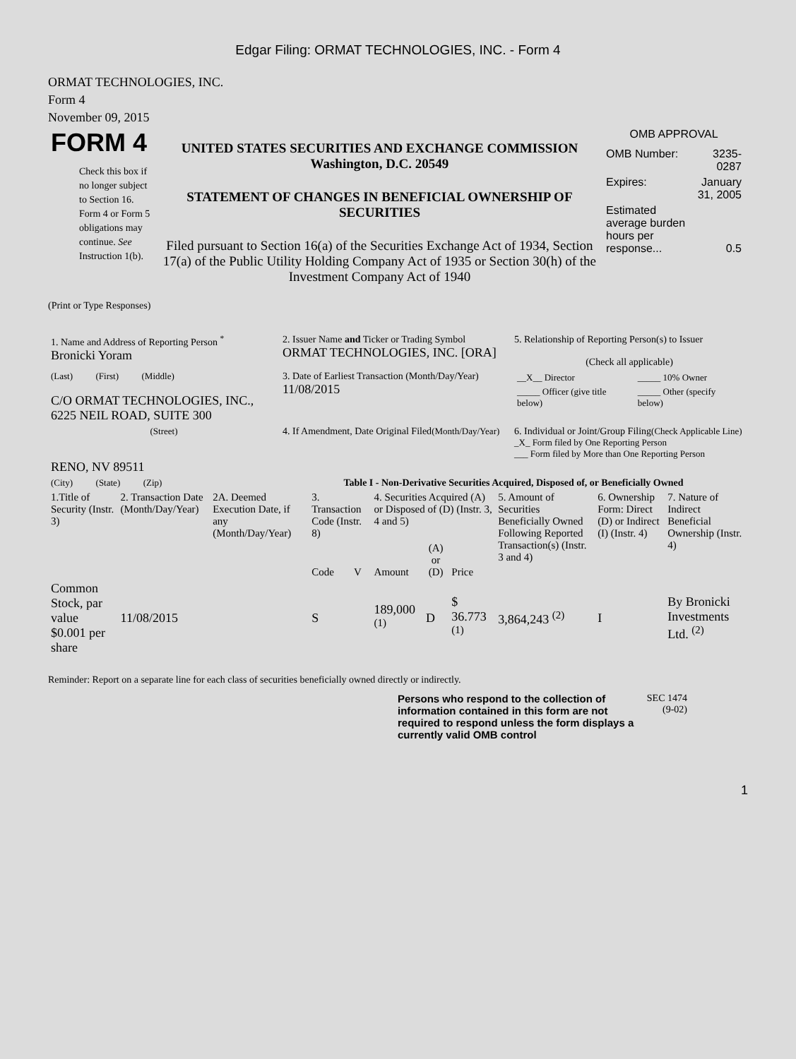Edgar Filing: ORMAT TECHNOLOGIES, INC. - Form 4
ORMAT TECHNOLOGIES, INC.
Form 4
November 09, 2015
| FORM 4 Check this box if no longer subject to Section 16. Form 4 or Form 5 obligations may continue. See Instruction 1(b). | UNITED STATES SECURITIES AND EXCHANGE COMMISSION Washington, D.C. 20549 STATEMENT OF CHANGES IN BENEFICIAL OWNERSHIP OF SECURITIES Filed pursuant to Section 16(a) of the Securities Exchange Act of 1934, Section 17(a) of the Public Utility Holding Company Act of 1935 or Section 30(h) of the Investment Company Act of 1940 | OMB APPROVAL / OMB Number: / 3235-0287 / / Expires: / January 31, 2005 / / Estimated average burden hours per response... / 0.5 / |
(Print or Type Responses)
| 1. Name and Address of Reporting Person <sup>*</sup> Bronicki Yoram | 2. Issuer Name and Ticker or Trading Symbol ORMAT TECHNOLOGIES, INC. [ORA] | 5. Relationship of Reporting Person(s) to Issuer (Check all applicable) |
| (Last) (First) (Middle) C/O ORMAT TECHNOLOGIES, INC., 6225 NEIL ROAD, SUITE 300 | 3. Date of Earliest Transaction (Month/Day/Year) 11/08/2015 | / __X__ Director / _____ 10% Owner / / _____ Officer (give title below) / _____ Other (specify below) / |
| (Street) RENO, NV 89511 | 4. If Amendment, Date Original Filed (Month/Day/Year) | 6. Individual or Joint/Group Filing (Check Applicable Line) _X_ Form filed by One Reporting Person ___ Form filed by More than One Reporting Person |
| (City) (State) (Zip) | Table I - Non-Derivative Securities Acquired, Disposed of, or Beneficially Owned | |
| 1.Title of Security (Instr. 3) | 2. Transaction Date (Month/Day/Year) | 2A. Deemed Execution Date, if any (Month/Day/Year) | 3. Transaction Code (Instr. 8) | | 4. Securities Acquired (A) or Disposed of (D) (Instr. 3, 4 and 5) | | | 5. Amount of Securities Beneficially Owned Following Reported Transaction(s) (Instr. 3 and 4) | 6. Ownership Form: Direct (D) or Indirect (I) (Instr. 4) | 7. Nature of Indirect Beneficial Ownership (Instr. 4) |
| --- | --- | --- | --- | --- | --- | --- | --- | --- | --- | --- |
| | | | Code | V | Amount | (A) or (D) | Price | | | |
| Common Stock, par value $0.001 per share | 11/08/2015 | | S | | 189,000 <sup>(1)</sup> | D | $ 36.773 <sup>(1)</sup> | 3,864,243 <sup>(2)</sup> | I | By Bronicki Investments Ltd. <sup>(2)</sup> |
Reminder: Report on a separate line for each class of securities beneficially owned directly or indirectly.
Persons who respond to the collection of information contained in this form are not required to respond unless the form displays a currently valid OMB control
SEC 1474
(9-02)
1